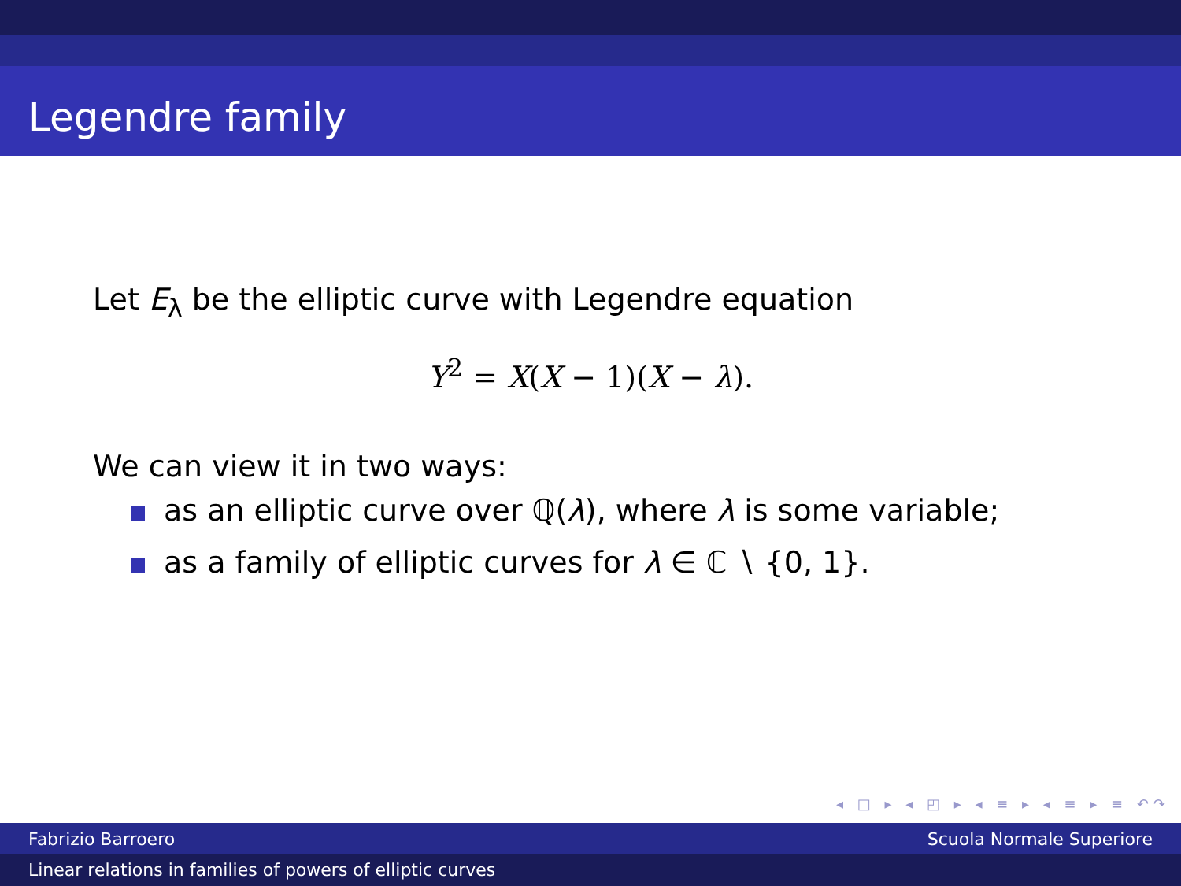Legendre family
Let E<sub>λ</sub> be the elliptic curve with Legendre equation
Y<sup>2</sup> = X(X − 1)(X − λ).
We can view it in two ways:
as an elliptic curve over ℚ(λ), where λ is some variable;
as a family of elliptic curves for λ ∈ ℂ ∖ {0, 1}.
◂ □ ▸ ◂ ◰ ▸ ◂ ≡ ▸ ◂ ≡ ▸ ≡ ↶↷
Fabrizio Barroero Scuola Normale Superiore
Linear relations in families of powers of elliptic curves